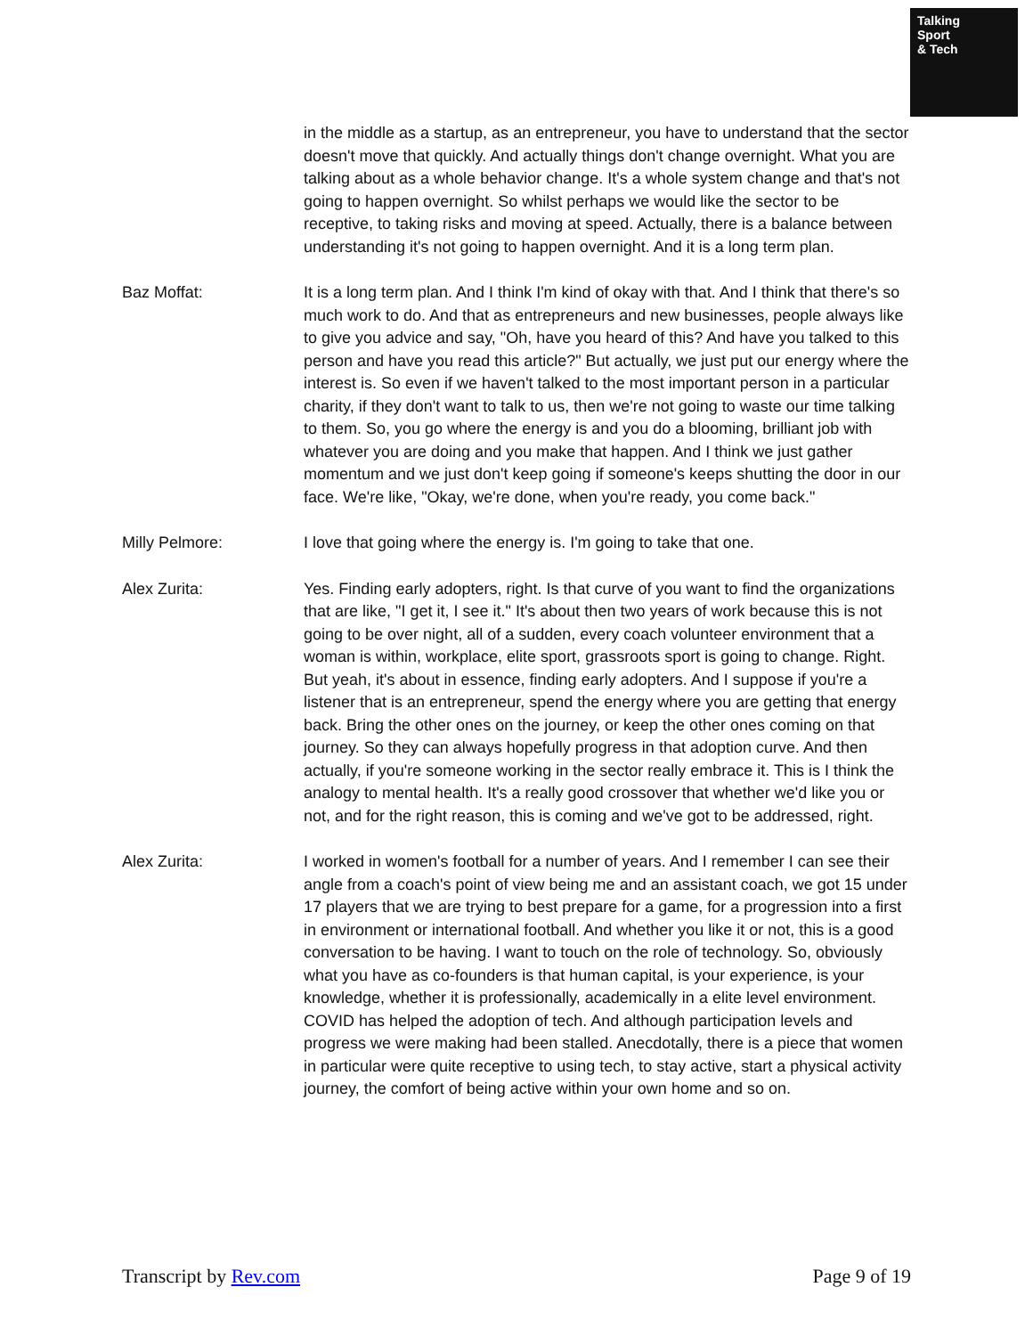Talking
Sport
& Tech
in the middle as a startup, as an entrepreneur, you have to understand that the sector doesn't move that quickly. And actually things don't change overnight. What you are talking about as a whole behavior change. It's a whole system change and that's not going to happen overnight. So whilst perhaps we would like the sector to be receptive, to taking risks and moving at speed. Actually, there is a balance between understanding it's not going to happen overnight. And it is a long term plan.
Baz Moffat: It is a long term plan. And I think I'm kind of okay with that. And I think that there's so much work to do. And that as entrepreneurs and new businesses, people always like to give you advice and say, "Oh, have you heard of this? And have you talked to this person and have you read this article?" But actually, we just put our energy where the interest is. So even if we haven't talked to the most important person in a particular charity, if they don't want to talk to us, then we're not going to waste our time talking to them. So, you go where the energy is and you do a blooming, brilliant job with whatever you are doing and you make that happen. And I think we just gather momentum and we just don't keep going if someone's keeps shutting the door in our face. We're like, "Okay, we're done, when you're ready, you come back."
Milly Pelmore: I love that going where the energy is. I'm going to take that one.
Alex Zurita: Yes. Finding early adopters, right. Is that curve of you want to find the organizations that are like, "I get it, I see it." It's about then two years of work because this is not going to be over night, all of a sudden, every coach volunteer environment that a woman is within, workplace, elite sport, grassroots sport is going to change. Right. But yeah, it's about in essence, finding early adopters. And I suppose if you're a listener that is an entrepreneur, spend the energy where you are getting that energy back. Bring the other ones on the journey, or keep the other ones coming on that journey. So they can always hopefully progress in that adoption curve. And then actually, if you're someone working in the sector really embrace it. This is I think the analogy to mental health. It's a really good crossover that whether we'd like you or not, and for the right reason, this is coming and we've got to be addressed, right.
Alex Zurita: I worked in women's football for a number of years. And I remember I can see their angle from a coach's point of view being me and an assistant coach, we got 15 under 17 players that we are trying to best prepare for a game, for a progression into a first in environment or international football. And whether you like it or not, this is a good conversation to be having. I want to touch on the role of technology. So, obviously what you have as co-founders is that human capital, is your experience, is your knowledge, whether it is professionally, academically in a elite level environment. COVID has helped the adoption of tech. And although participation levels and progress we were making had been stalled. Anecdotally, there is a piece that women in particular were quite receptive to using tech, to stay active, start a physical activity journey, the comfort of being active within your own home and so on.
Transcript by Rev.com Page 9 of 19